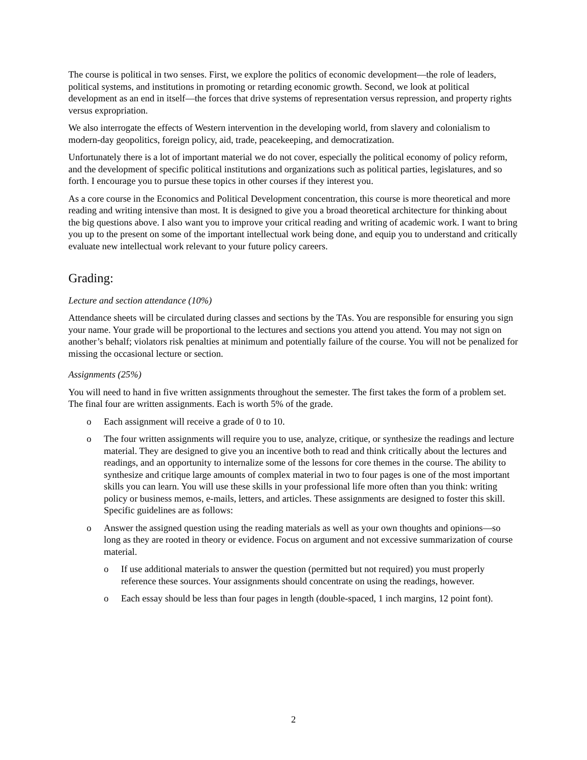The course is political in two senses. First, we explore the politics of economic development—the role of leaders, political systems, and institutions in promoting or retarding economic growth. Second, we look at political development as an end in itself—the forces that drive systems of representation versus repression, and property rights versus expropriation.
We also interrogate the effects of Western intervention in the developing world, from slavery and colonialism to modern-day geopolitics, foreign policy, aid, trade, peacekeeping, and democratization.
Unfortunately there is a lot of important material we do not cover, especially the political economy of policy reform, and the development of specific political institutions and organizations such as political parties, legislatures, and so forth. I encourage you to pursue these topics in other courses if they interest you.
As a core course in the Economics and Political Development concentration, this course is more theoretical and more reading and writing intensive than most. It is designed to give you a broad theoretical architecture for thinking about the big questions above. I also want you to improve your critical reading and writing of academic work. I want to bring you up to the present on some of the important intellectual work being done, and equip you to understand and critically evaluate new intellectual work relevant to your future policy careers.
Grading:
Lecture and section attendance (10%)
Attendance sheets will be circulated during classes and sections by the TAs. You are responsible for ensuring you sign your name. Your grade will be proportional to the lectures and sections you attend you attend. You may not sign on another’s behalf; violators risk penalties at minimum and potentially failure of the course. You will not be penalized for missing the occasional lecture or section.
Assignments (25%)
You will need to hand in five written assignments throughout the semester. The first takes the form of a problem set. The final four are written assignments. Each is worth 5% of the grade.
o Each assignment will receive a grade of 0 to 10.
o The four written assignments will require you to use, analyze, critique, or synthesize the readings and lecture material. They are designed to give you an incentive both to read and think critically about the lectures and readings, and an opportunity to internalize some of the lessons for core themes in the course. The ability to synthesize and critique large amounts of complex material in two to four pages is one of the most important skills you can learn. You will use these skills in your professional life more often than you think: writing policy or business memos, e-mails, letters, and articles. These assignments are designed to foster this skill. Specific guidelines are as follows:
o Answer the assigned question using the reading materials as well as your own thoughts and opinions—so long as they are rooted in theory or evidence. Focus on argument and not excessive summarization of course material.
o If use additional materials to answer the question (permitted but not required) you must properly reference these sources. Your assignments should concentrate on using the readings, however.
o Each essay should be less than four pages in length (double-spaced, 1 inch margins, 12 point font).
2